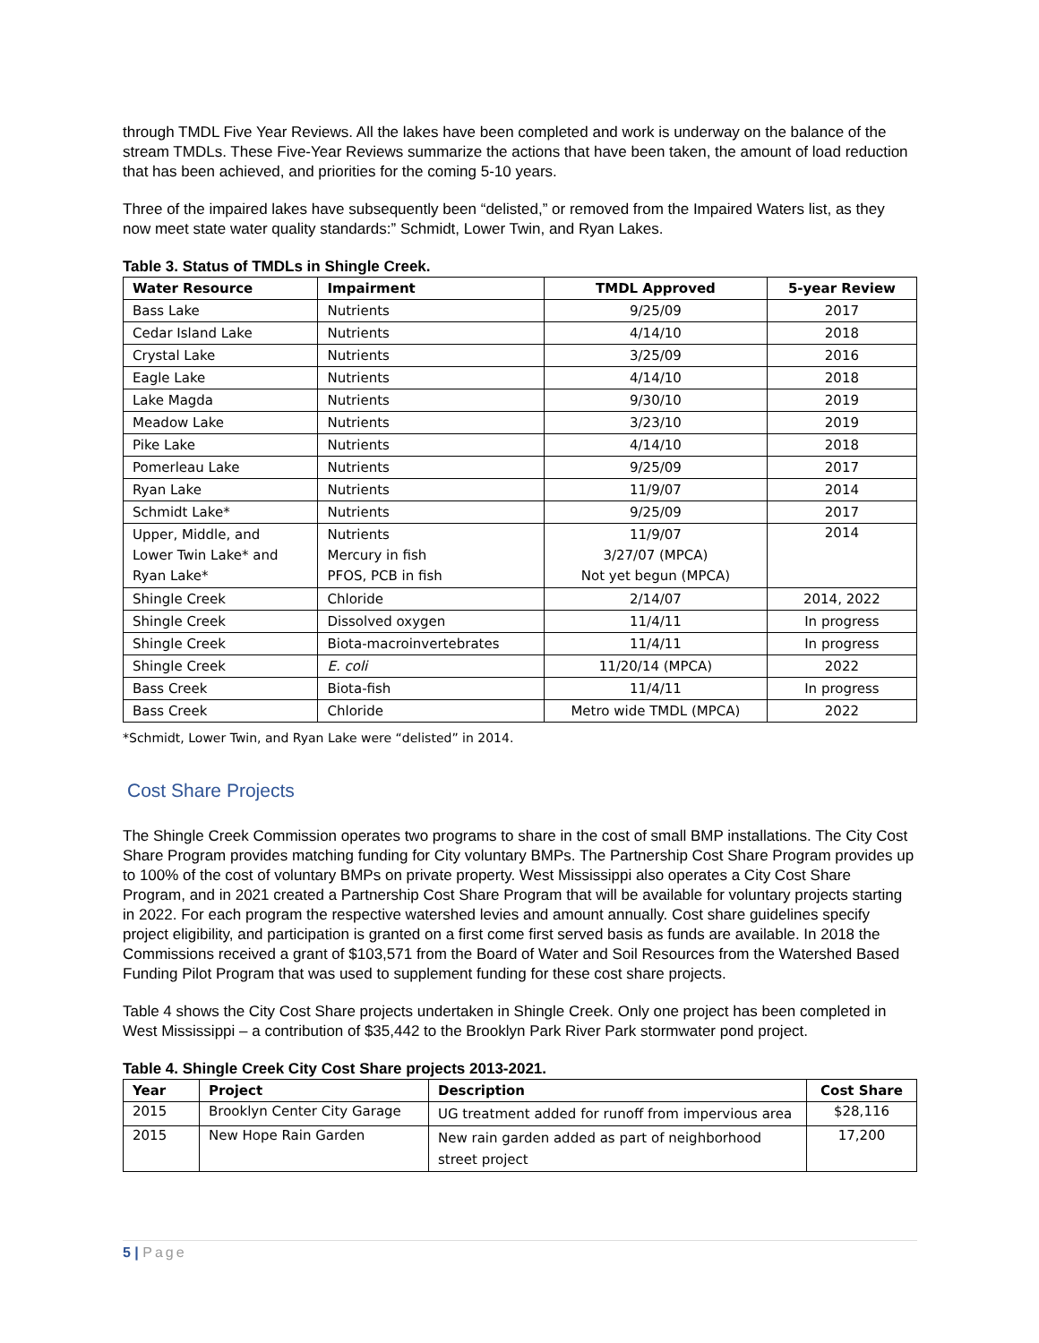through TMDL Five Year Reviews. All the lakes have been completed and work is underway on the balance of the stream TMDLs. These Five-Year Reviews summarize the actions that have been taken, the amount of load reduction that has been achieved, and priorities for the coming 5-10 years.
Three of the impaired lakes have subsequently been “delisted,” or removed from the Impaired Waters list, as they now meet state water quality standards:” Schmidt, Lower Twin, and Ryan Lakes.
Table 3. Status of TMDLs in Shingle Creek.
| Water Resource | Impairment | TMDL Approved | 5-year Review |
| --- | --- | --- | --- |
| Bass Lake | Nutrients | 9/25/09 | 2017 |
| Cedar Island Lake | Nutrients | 4/14/10 | 2018 |
| Crystal Lake | Nutrients | 3/25/09 | 2016 |
| Eagle Lake | Nutrients | 4/14/10 | 2018 |
| Lake Magda | Nutrients | 9/30/10 | 2019 |
| Meadow Lake | Nutrients | 3/23/10 | 2019 |
| Pike Lake | Nutrients | 4/14/10 | 2018 |
| Pomerleau Lake | Nutrients | 9/25/09 | 2017 |
| Ryan Lake | Nutrients | 11/9/07 | 2014 |
| Schmidt Lake* | Nutrients | 9/25/09 | 2017 |
| Upper, Middle, and Lower Twin Lake* and Ryan Lake* | Nutrients Mercury in fish PFOS, PCB in fish | 11/9/07 3/27/07 (MPCA) Not yet begun (MPCA) | 2014 |
| Shingle Creek | Chloride | 2/14/07 | 2014, 2022 |
| Shingle Creek | Dissolved oxygen | 11/4/11 | In progress |
| Shingle Creek | Biota-macroinvertebrates | 11/4/11 | In progress |
| Shingle Creek | E. coli | 11/20/14 (MPCA) | 2022 |
| Bass Creek | Biota-fish | 11/4/11 | In progress |
| Bass Creek | Chloride | Metro wide TMDL (MPCA) | 2022 |
*Schmidt, Lower Twin, and Ryan Lake were “delisted” in 2014.
Cost Share Projects
The Shingle Creek Commission operates two programs to share in the cost of small BMP installations. The City Cost Share Program provides matching funding for City voluntary BMPs. The Partnership Cost Share Program provides up to 100% of the cost of voluntary BMPs on private property. West Mississippi also operates a City Cost Share Program, and in 2021 created a Partnership Cost Share Program that will be available for voluntary projects starting in 2022. For each program the respective watershed levies and amount annually. Cost share guidelines specify project eligibility, and participation is granted on a first come first served basis as funds are available. In 2018 the Commissions received a grant of $103,571 from the Board of Water and Soil Resources from the Watershed Based Funding Pilot Program that was used to supplement funding for these cost share projects.
Table 4 shows the City Cost Share projects undertaken in Shingle Creek. Only one project has been completed in West Mississippi – a contribution of $35,442 to the Brooklyn Park River Park stormwater pond project.
Table 4. Shingle Creek City Cost Share projects 2013-2021.
| Year | Project | Description | Cost Share |
| --- | --- | --- | --- |
| 2015 | Brooklyn Center City Garage | UG treatment added for runoff from impervious area | $28,116 |
| 2015 | New Hope Rain Garden | New rain garden added as part of neighborhood street project | 17,200 |
5 | Page